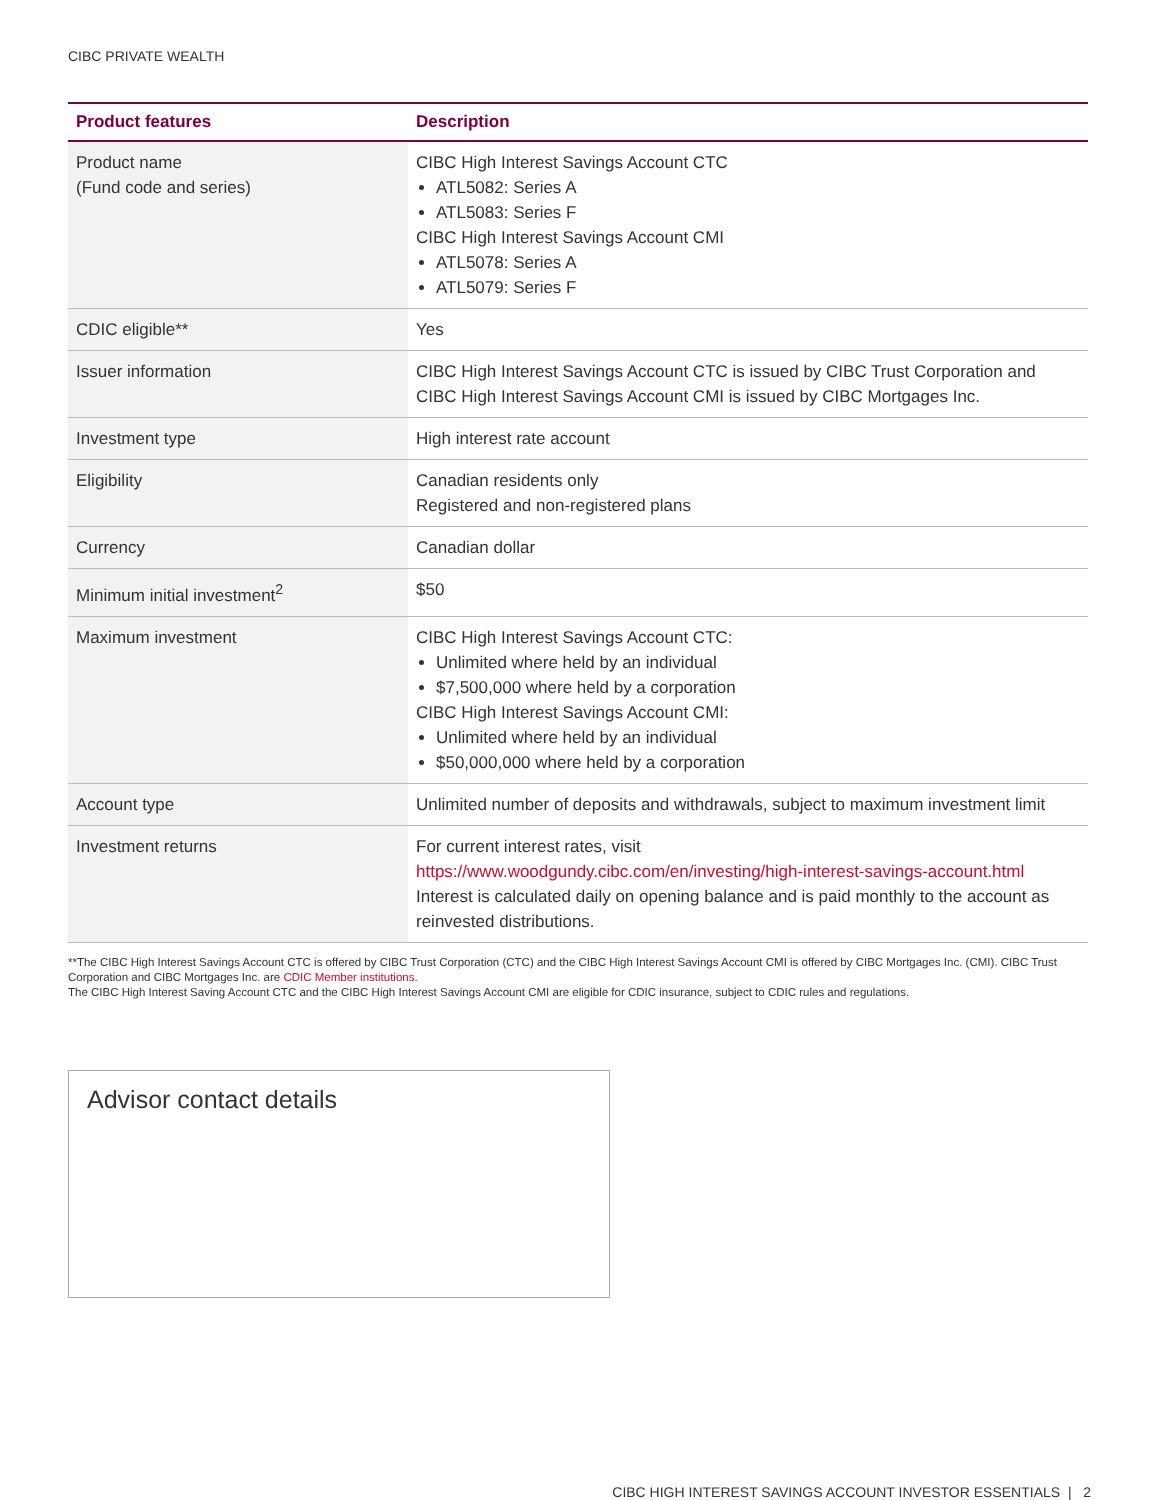CIBC PRIVATE WEALTH
| Product features | Description |
| --- | --- |
| Product name (Fund code and series) | CIBC High Interest Savings Account CTC ATL5082: Series A ATL5083: Series F CIBC High Interest Savings Account CMI ATL5078: Series A ATL5079: Series F |
| CDIC eligible** | Yes |
| Issuer information | CIBC High Interest Savings Account CTC is issued by CIBC Trust Corporation and CIBC High Interest Savings Account CMI is issued by CIBC Mortgages Inc. |
| Investment type | High interest rate account |
| Eligibility | Canadian residents only Registered and non-registered plans |
| Currency | Canadian dollar |
| Minimum initial investment<sup>2</sup> | $50 |
| Maximum investment | CIBC High Interest Savings Account CTC: Unlimited where held by an individual $7,500,000 where held by a corporation CIBC High Interest Savings Account CMI: Unlimited where held by an individual $50,000,000 where held by a corporation |
| Account type | Unlimited number of deposits and withdrawals, subject to maximum investment limit |
| Investment returns | For current interest rates, visit https://www.woodgundy.cibc.com/en/investing/high-interest-savings-account.html Interest is calculated daily on opening balance and is paid monthly to the account as reinvested distributions. |
**The CIBC High Interest Savings Account CTC is offered by CIBC Trust Corporation (CTC) and the CIBC High Interest Savings Account CMI is offered by CIBC Mortgages Inc. (CMI). CIBC Trust Corporation and CIBC Mortgages Inc. are CDIC Member institutions.
The CIBC High Interest Saving Account CTC and the CIBC High Interest Savings Account CMI are eligible for CDIC insurance, subject to CDIC rules and regulations.
Advisor contact details
CIBC HIGH INTEREST SAVINGS ACCOUNT INVESTOR ESSENTIALS | 2